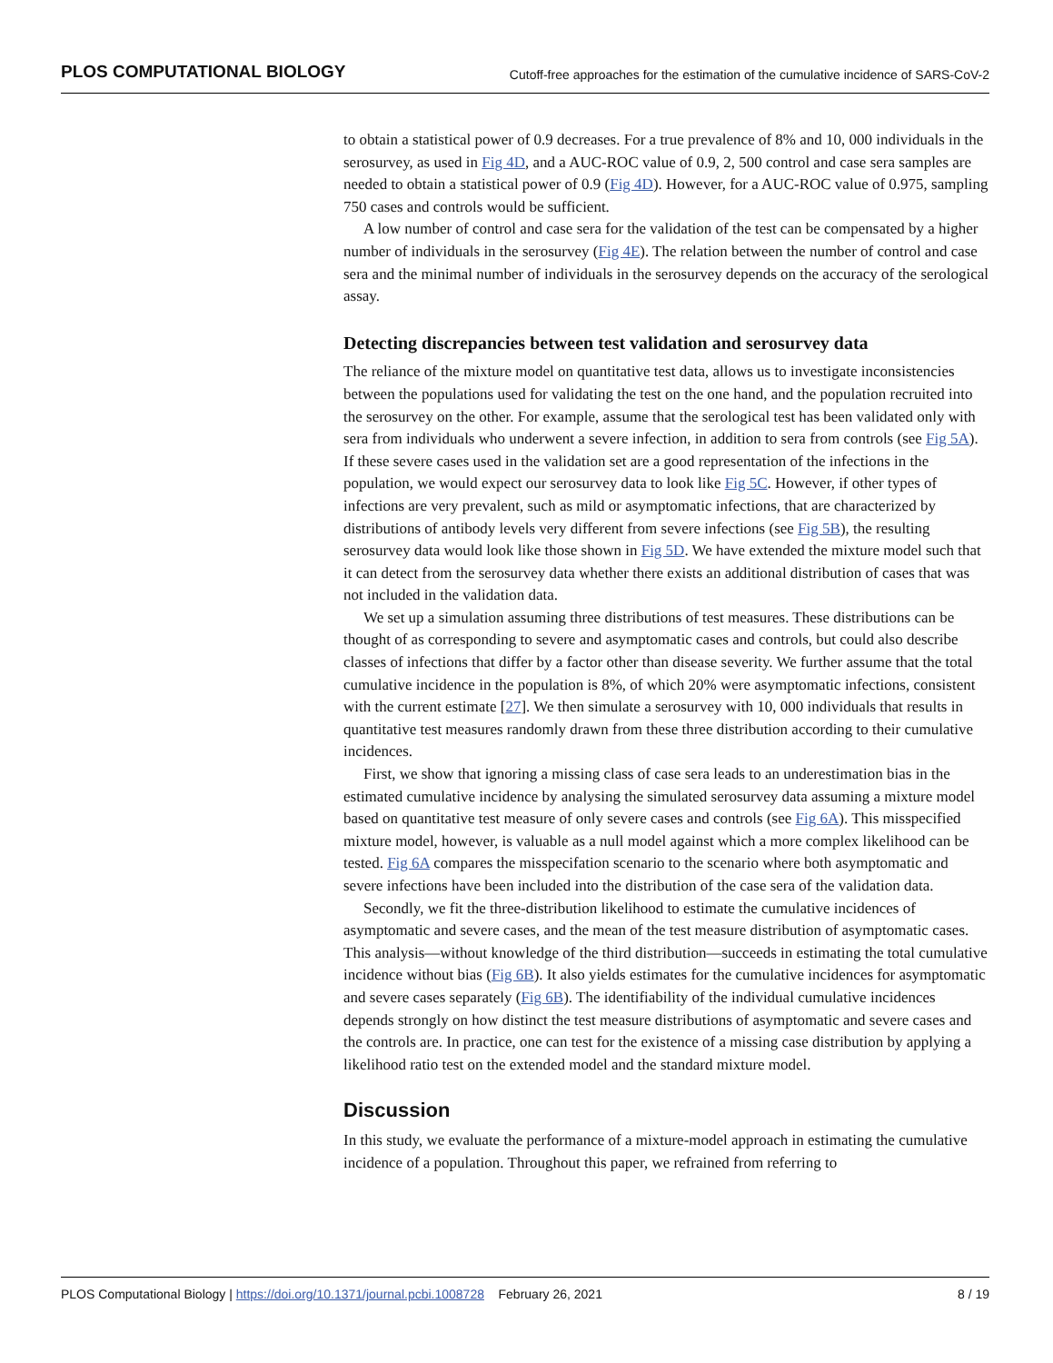PLOS COMPUTATIONAL BIOLOGY Cutoff-free approaches for the estimation of the cumulative incidence of SARS-CoV-2
to obtain a statistical power of 0.9 decreases. For a true prevalence of 8% and 10, 000 individuals in the serosurvey, as used in Fig 4D, and a AUC-ROC value of 0.9, 2, 500 control and case sera samples are needed to obtain a statistical power of 0.9 (Fig 4D). However, for a AUC-ROC value of 0.975, sampling 750 cases and controls would be sufficient.
A low number of control and case sera for the validation of the test can be compensated by a higher number of individuals in the serosurvey (Fig 4E). The relation between the number of control and case sera and the minimal number of individuals in the serosurvey depends on the accuracy of the serological assay.
Detecting discrepancies between test validation and serosurvey data
The reliance of the mixture model on quantitative test data, allows us to investigate inconsistencies between the populations used for validating the test on the one hand, and the population recruited into the serosurvey on the other. For example, assume that the serological test has been validated only with sera from individuals who underwent a severe infection, in addition to sera from controls (see Fig 5A). If these severe cases used in the validation set are a good representation of the infections in the population, we would expect our serosurvey data to look like Fig 5C. However, if other types of infections are very prevalent, such as mild or asymptomatic infections, that are characterized by distributions of antibody levels very different from severe infections (see Fig 5B), the resulting serosurvey data would look like those shown in Fig 5D. We have extended the mixture model such that it can detect from the serosurvey data whether there exists an additional distribution of cases that was not included in the validation data.
We set up a simulation assuming three distributions of test measures. These distributions can be thought of as corresponding to severe and asymptomatic cases and controls, but could also describe classes of infections that differ by a factor other than disease severity. We further assume that the total cumulative incidence in the population is 8%, of which 20% were asymptomatic infections, consistent with the current estimate [27]. We then simulate a serosurvey with 10, 000 individuals that results in quantitative test measures randomly drawn from these three distribution according to their cumulative incidences.
First, we show that ignoring a missing class of case sera leads to an underestimation bias in the estimated cumulative incidence by analysing the simulated serosurvey data assuming a mixture model based on quantitative test measure of only severe cases and controls (see Fig 6A). This misspecified mixture model, however, is valuable as a null model against which a more complex likelihood can be tested. Fig 6A compares the misspecifation scenario to the scenario where both asymptomatic and severe infections have been included into the distribution of the case sera of the validation data.
Secondly, we fit the three-distribution likelihood to estimate the cumulative incidences of asymptomatic and severe cases, and the mean of the test measure distribution of asymptomatic cases. This analysis—without knowledge of the third distribution—succeeds in estimating the total cumulative incidence without bias (Fig 6B). It also yields estimates for the cumulative incidences for asymptomatic and severe cases separately (Fig 6B). The identifiability of the individual cumulative incidences depends strongly on how distinct the test measure distributions of asymptomatic and severe cases and the controls are. In practice, one can test for the existence of a missing case distribution by applying a likelihood ratio test on the extended model and the standard mixture model.
Discussion
In this study, we evaluate the performance of a mixture-model approach in estimating the cumulative incidence of a population. Throughout this paper, we refrained from referring to
PLOS Computational Biology | https://doi.org/10.1371/journal.pcbi.1008728 February 26, 2021 8 / 19